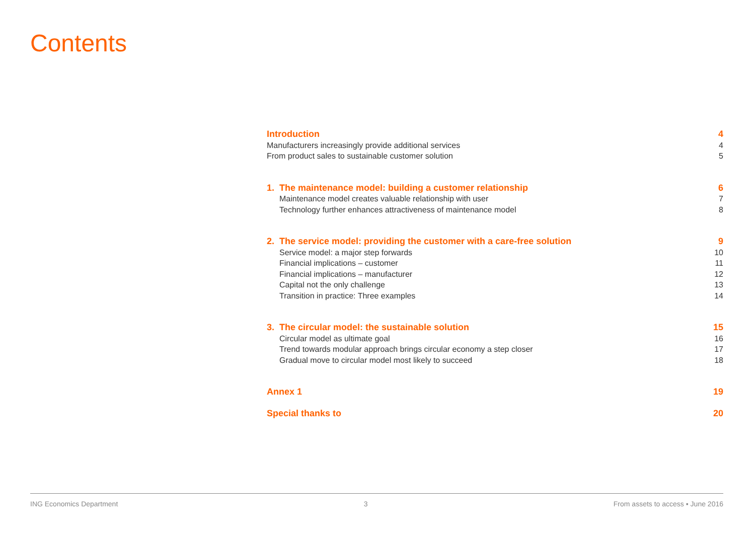Contents
Introduction 4
Manufacturers increasingly provide additional services 4
From product sales to sustainable customer solution 5
1. The maintenance model: building a customer relationship 6
Maintenance model creates valuable relationship with user 7
Technology further enhances attractiveness of maintenance model 8
2. The service model: providing the customer with a care-free solution 9
Service model: a major step forwards 10
Financial implications – customer 11
Financial implications – manufacturer 12
Capital not the only challenge 13
Transition in practice: Three examples 14
3. The circular model: the sustainable solution 15
Circular model as ultimate goal 16
Trend towards modular approach brings circular economy a step closer 17
Gradual move to circular model most likely to succeed 18
Annex 1 19
Special thanks to 20
ING Economics Department 3 From assets to access ▪ June 2016